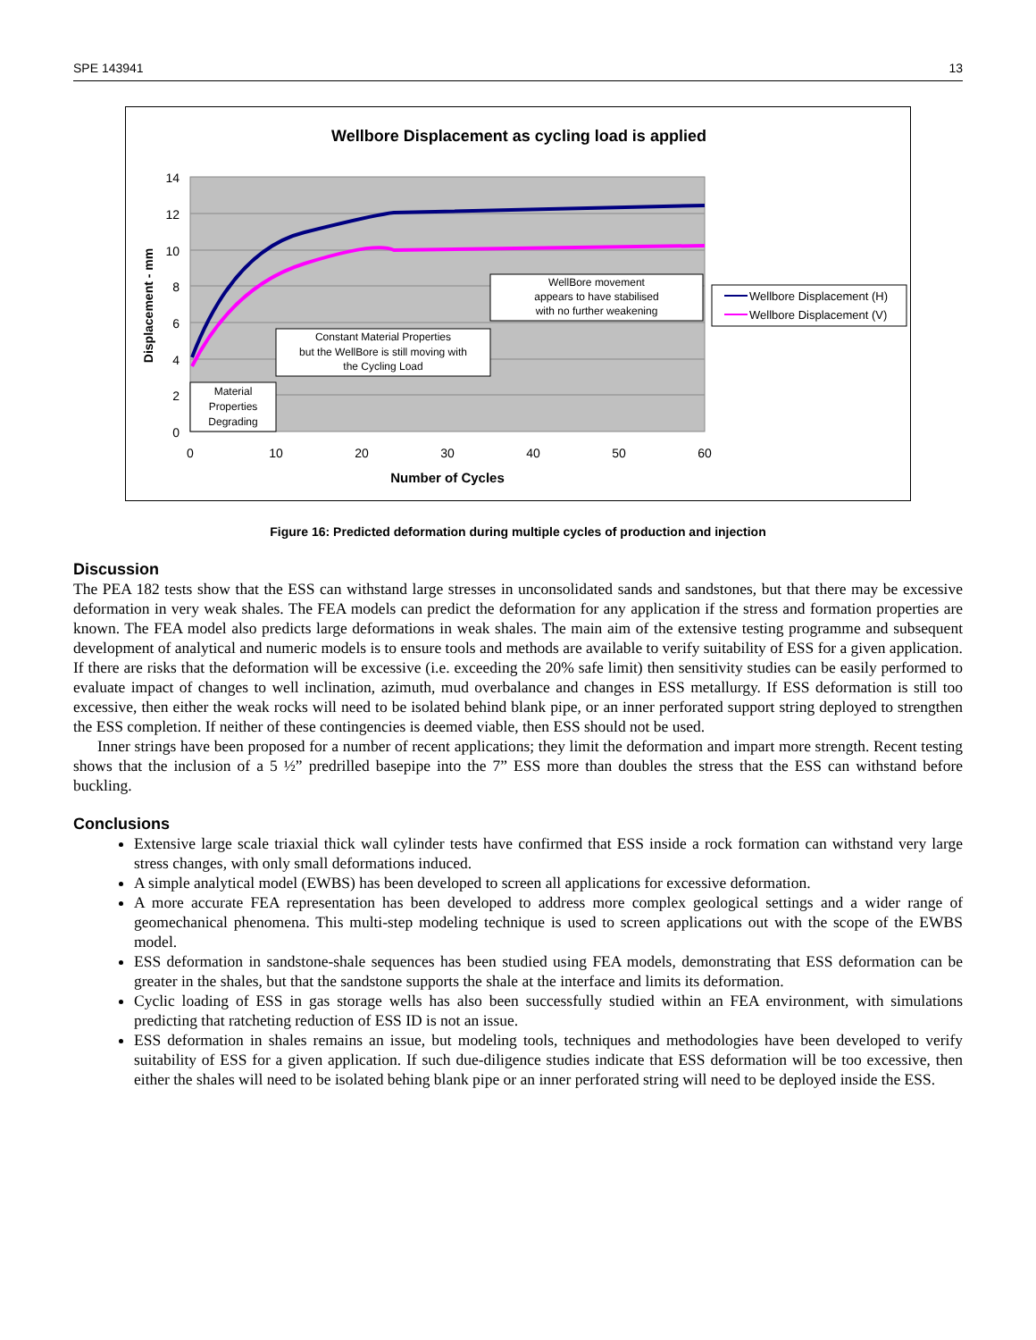SPE 143941 13
Wellbore Displacement as cycling load is applied
14
12
10
8
6
4
2
0
0
10
20
30
40
50
60
Number of Cycles
Displacement - mm
WellBore movement
appears to have stabilised
with no further weakening
Constant Material Properties
but the WellBore is still moving with
the Cycling Load
Material
Properties
Degrading
Wellbore Displacement (H)
Wellbore Displacement (V)
Figure 16: Predicted deformation during multiple cycles of production and injection
Discussion
The PEA 182 tests show that the ESS can withstand large stresses in unconsolidated sands and sandstones, but that there may be excessive deformation in very weak shales. The FEA models can predict the deformation for any application if the stress and formation properties are known. The FEA model also predicts large deformations in weak shales. The main aim of the extensive testing programme and subsequent development of analytical and numeric models is to ensure tools and methods are available to verify suitability of ESS for a given application. If there are risks that the deformation will be excessive (i.e. exceeding the 20% safe limit) then sensitivity studies can be easily performed to evaluate impact of changes to well inclination, azimuth, mud overbalance and changes in ESS metallurgy. If ESS deformation is still too excessive, then either the weak rocks will need to be isolated behind blank pipe, or an inner perforated support string deployed to strengthen the ESS completion. If neither of these contingencies is deemed viable, then ESS should not be used.
Inner strings have been proposed for a number of recent applications; they limit the deformation and impart more strength. Recent testing shows that the inclusion of a 5 ½” predrilled basepipe into the 7” ESS more than doubles the stress that the ESS can withstand before buckling.
Conclusions
Extensive large scale triaxial thick wall cylinder tests have confirmed that ESS inside a rock formation can withstand very large stress changes, with only small deformations induced.
A simple analytical model (EWBS) has been developed to screen all applications for excessive deformation.
A more accurate FEA representation has been developed to address more complex geological settings and a wider range of geomechanical phenomena. This multi-step modeling technique is used to screen applications out with the scope of the EWBS model.
ESS deformation in sandstone-shale sequences has been studied using FEA models, demonstrating that ESS deformation can be greater in the shales, but that the sandstone supports the shale at the interface and limits its deformation.
Cyclic loading of ESS in gas storage wells has also been successfully studied within an FEA environment, with simulations predicting that ratcheting reduction of ESS ID is not an issue.
ESS deformation in shales remains an issue, but modeling tools, techniques and methodologies have been developed to verify suitability of ESS for a given application. If such due-diligence studies indicate that ESS deformation will be too excessive, then either the shales will need to be isolated behing blank pipe or an inner perforated string will need to be deployed inside the ESS.